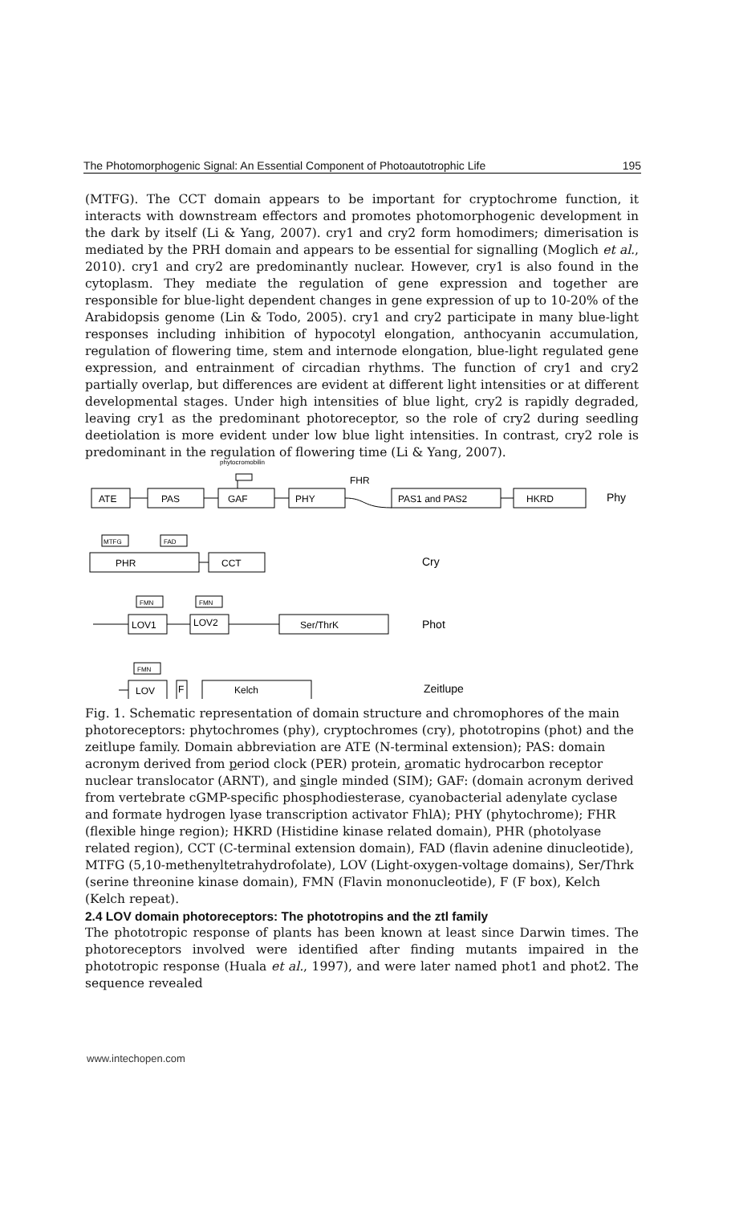The Photomorphogenic Signal: An Essential Component of Photoautotrophic Life 195
(MTFG). The CCT domain appears to be important for cryptochrome function, it interacts with downstream effectors and promotes photomorphogenic development in the dark by itself (Li & Yang, 2007). cry1 and cry2 form homodimers; dimerisation is mediated by the PRH domain and appears to be essential for signalling (Moglich et al., 2010). cry1 and cry2 are predominantly nuclear. However, cry1 is also found in the cytoplasm. They mediate the regulation of gene expression and together are responsible for blue-light dependent changes in gene expression of up to 10-20% of the Arabidopsis genome (Lin & Todo, 2005). cry1 and cry2 participate in many blue-light responses including inhibition of hypocotyl elongation, anthocyanin accumulation, regulation of flowering time, stem and internode elongation, blue-light regulated gene expression, and entrainment of circadian rhythms. The function of cry1 and cry2 partially overlap, but differences are evident at different light intensities or at different developmental stages. Under high intensities of blue light, cry2 is rapidly degraded, leaving cry1 as the predominant photoreceptor, so the role of cry2 during seedling deetiolation is more evident under low blue light intensities. In contrast, cry2 role is predominant in the regulation of flowering time (Li & Yang, 2007).
phytocromobilin
FHR
ATE
PAS
GAF
PHY
PAS1 and PAS2
HKRD
Phy
MTFG
FAD
PHR
CCT
Cry
FMN
FMN
LOV1
LOV2
Ser/ThrK
Phot
FMN
LOV
F
Kelch
Zeitlupe
Fig. 1. Schematic representation of domain structure and chromophores of the main photoreceptors: phytochromes (phy), cryptochromes (cry), phototropins (phot) and the zeitlupe family. Domain abbreviation are ATE (N-terminal extension); PAS: domain acronym derived from period clock (PER) protein, aromatic hydrocarbon receptor nuclear translocator (ARNT), and single minded (SIM); GAF: (domain acronym derived from vertebrate cGMP-specific phosphodiesterase, cyanobacterial adenylate cyclase and formate hydrogen lyase transcription activator FhlA); PHY (phytochrome); FHR (flexible hinge region); HKRD (Histidine kinase related domain), PHR (photolyase related region), CCT (C-terminal extension domain), FAD (flavin adenine dinucleotide), MTFG (5,10-methenyltetrahydrofolate), LOV (Light-oxygen-voltage domains), Ser/Thrk (serine threonine kinase domain), FMN (Flavin mononucleotide), F (F box), Kelch (Kelch repeat).
2.4 LOV domain photoreceptors: The phototropins and the ztl family
The phototropic response of plants has been known at least since Darwin times. The photoreceptors involved were identified after finding mutants impaired in the phototropic response (Huala et al., 1997), and were later named phot1 and phot2. The sequence revealed
www.intechopen.com